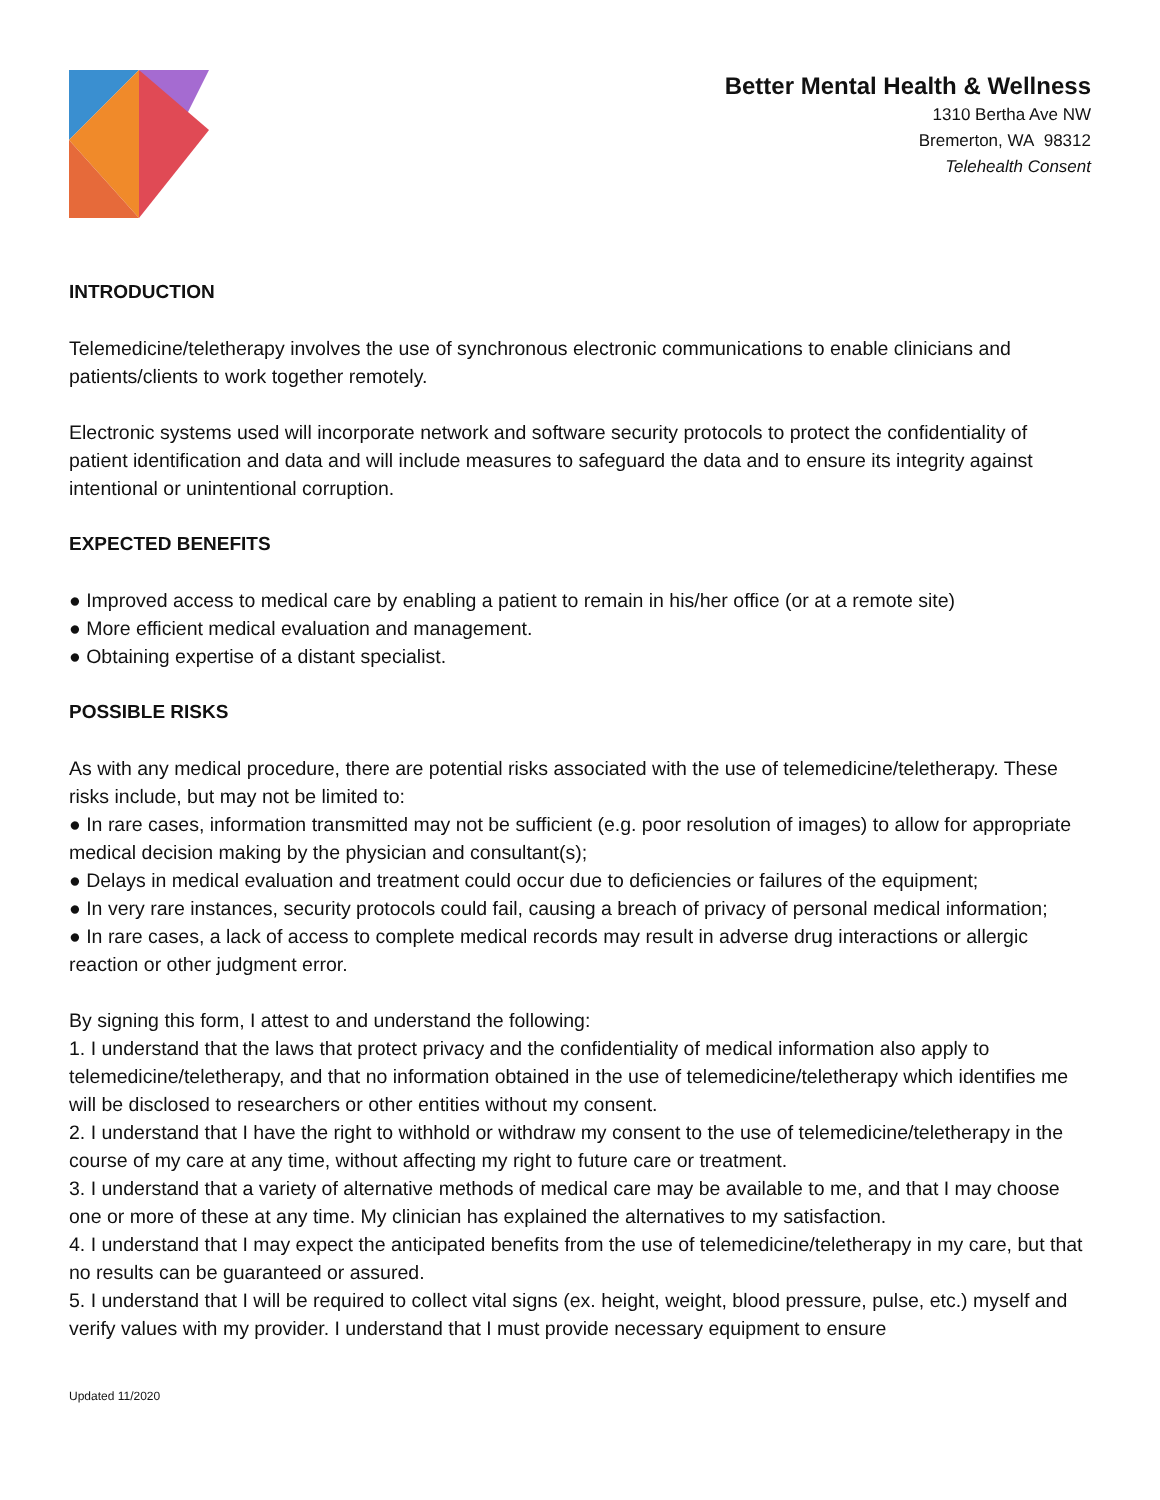Better Mental Health & Wellness
1310 Bertha Ave NW
Bremerton, WA 98312
Telehealth Consent
INTRODUCTION
Telemedicine/teletherapy involves the use of synchronous electronic communications to enable clinicians and patients/clients to work together remotely.
Electronic systems used will incorporate network and software security protocols to protect the confidentiality of patient identification and data and will include measures to safeguard the data and to ensure its integrity against intentional or unintentional corruption.
EXPECTED BENEFITS
● Improved access to medical care by enabling a patient to remain in his/her office (or at a remote site)
● More efficient medical evaluation and management.
● Obtaining expertise of a distant specialist.
POSSIBLE RISKS
As with any medical procedure, there are potential risks associated with the use of telemedicine/teletherapy. These risks include, but may not be limited to:
● In rare cases, information transmitted may not be sufficient (e.g. poor resolution of images) to allow for appropriate medical decision making by the physician and consultant(s);
● Delays in medical evaluation and treatment could occur due to deficiencies or failures of the equipment;
● In very rare instances, security protocols could fail, causing a breach of privacy of personal medical information;
● In rare cases, a lack of access to complete medical records may result in adverse drug interactions or allergic reaction or other judgment error.
By signing this form, I attest to and understand the following:
1. I understand that the laws that protect privacy and the confidentiality of medical information also apply to telemedicine/teletherapy, and that no information obtained in the use of telemedicine/teletherapy which identifies me will be disclosed to researchers or other entities without my consent.
2. I understand that I have the right to withhold or withdraw my consent to the use of telemedicine/teletherapy in the course of my care at any time, without affecting my right to future care or treatment.
3. I understand that a variety of alternative methods of medical care may be available to me, and that I may choose one or more of these at any time. My clinician has explained the alternatives to my satisfaction.
4. I understand that I may expect the anticipated benefits from the use of telemedicine/teletherapy in my care, but that no results can be guaranteed or assured.
5. I understand that I will be required to collect vital signs (ex. height, weight, blood pressure, pulse, etc.) myself and verify values with my provider. I understand that I must provide necessary equipment to ensure
Updated 11/2020